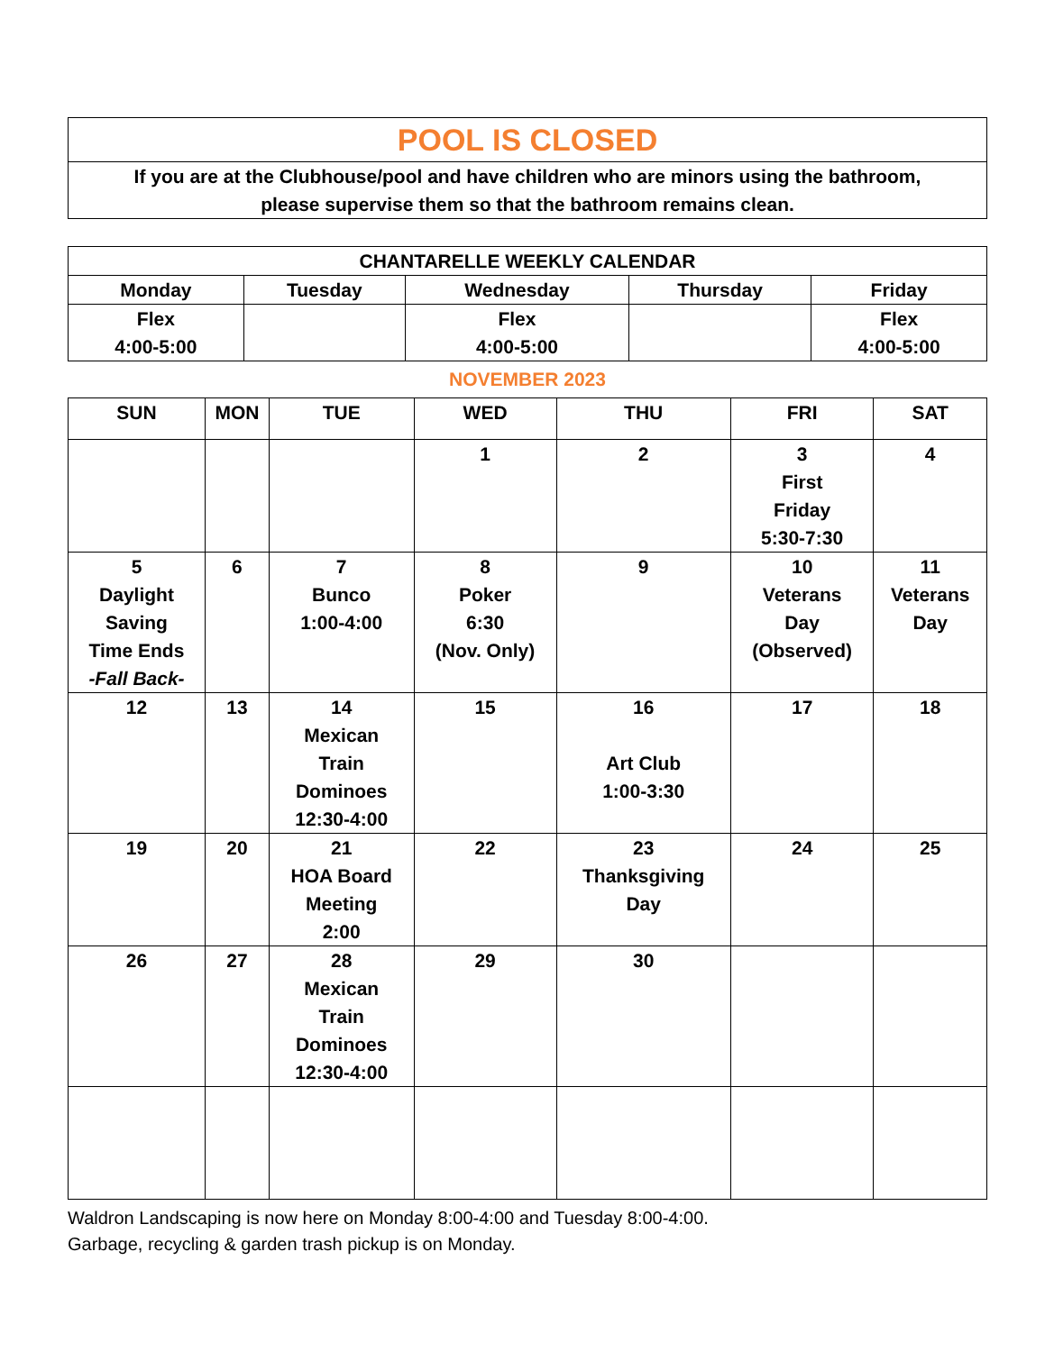| POOL IS CLOSED |
| If you are at the Clubhouse/pool and have children who are minors using the bathroom, please supervise them so that the bathroom remains clean. |
| CHANTARELLE WEEKLY CALENDAR | | | | |
| --- | --- | --- | --- | --- |
| Monday | Tuesday | Wednesday | Thursday | Friday |
| Flex 4:00-5:00 | | Flex 4:00-5:00 | | Flex 4:00-5:00 |
NOVEMBER 2023
| SUN | MON | TUE | WED | THU | FRI | SAT |
| --- | --- | --- | --- | --- | --- | --- |
| | | | 1 | 2 | 3 First Friday 5:30-7:30 | 4 |
| 5 Daylight Saving Time Ends -Fall Back- | 6 | 7 Bunco 1:00-4:00 | 8 Poker 6:30 (Nov. Only) | 9 | 10 Veterans Day (Observed) | 11 Veterans Day |
| 12 | 13 | 14 Mexican Train Dominoes 12:30-4:00 | 15 | 16 Art Club 1:00-3:30 | 17 | 18 |
| 19 | 20 | 21 HOA Board Meeting 2:00 | 22 | 23 Thanksgiving Day | 24 | 25 |
| 26 | 27 | 28 Mexican Train Dominoes 12:30-4:00 | 29 | 30 | | |
Waldron Landscaping is now here on Monday 8:00-4:00 and Tuesday 8:00-4:00.
Garbage, recycling & garden trash pickup is on Monday.